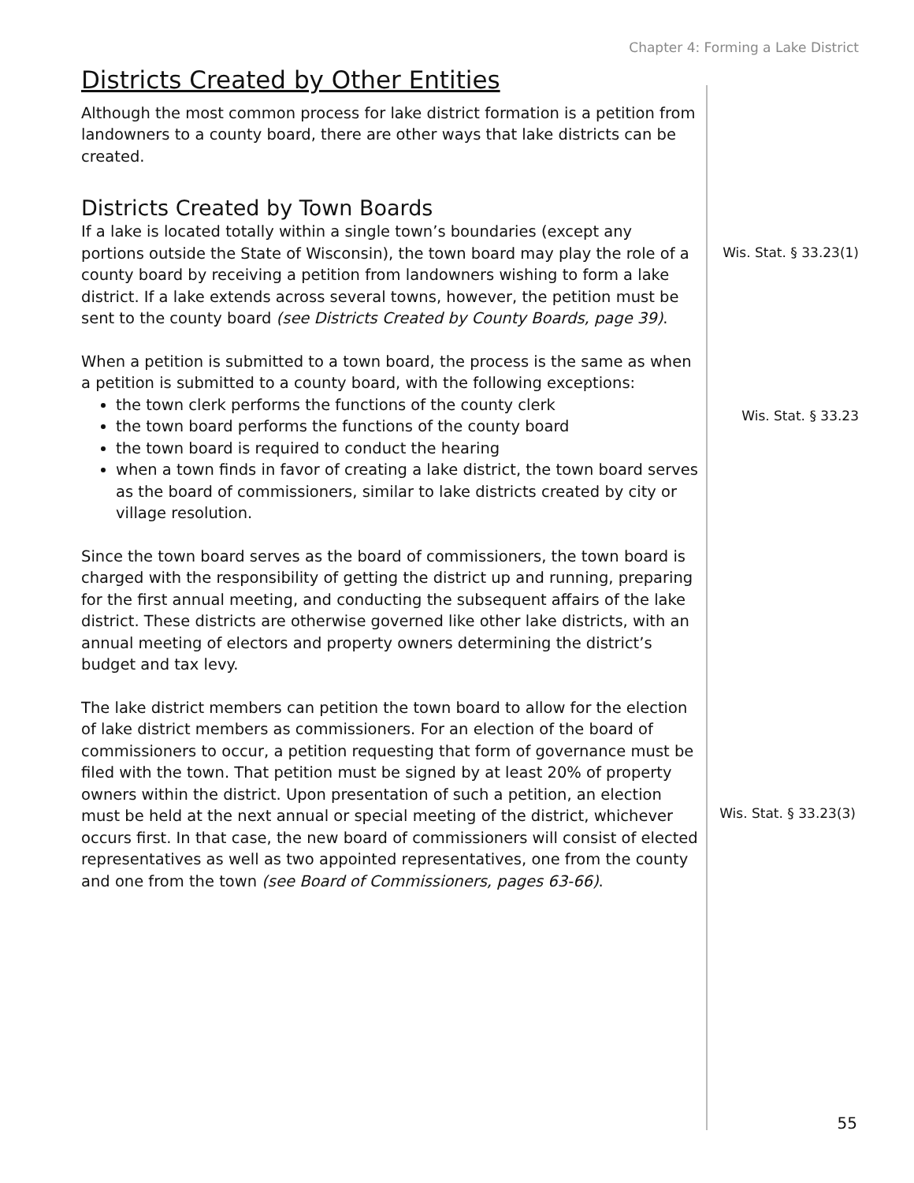Chapter 4: Forming a Lake District
Districts Created by Other Entities
Although the most common process for lake district formation is a petition from landowners to a county board, there are other ways that lake districts can be created.
Districts Created by Town Boards
If a lake is located totally within a single town’s boundaries (except any portions outside the State of Wisconsin), the town board may play the role of a county board by receiving a petition from landowners wishing to form a lake district. If a lake extends across several towns, however, the petition must be sent to the county board (see Districts Created by County Boards, page 39).
When a petition is submitted to a town board, the process is the same as when a petition is submitted to a county board, with the following exceptions:
the town clerk performs the functions of the county clerk
the town board performs the functions of the county board
the town board is required to conduct the hearing
when a town finds in favor of creating a lake district, the town board serves as the board of commissioners, similar to lake districts created by city or village resolution.
Since the town board serves as the board of commissioners, the town board is charged with the responsibility of getting the district up and running, preparing for the first annual meeting, and conducting the subsequent affairs of the lake district. These districts are otherwise governed like other lake districts, with an annual meeting of electors and property owners determining the district’s budget and tax levy.
The lake district members can petition the town board to allow for the election of lake district members as commissioners. For an election of the board of commissioners to occur, a petition requesting that form of governance must be filed with the town. That petition must be signed by at least 20% of property owners within the district. Upon presentation of such a petition, an election must be held at the next annual or special meeting of the district, whichever occurs first. In that case, the new board of commissioners will consist of elected representatives as well as two appointed representatives, one from the county and one from the town (see Board of Commissioners, pages 63-66).
Wis. Stat. § 33.23(1)
Wis. Stat. § 33.23
Wis. Stat. § 33.23(3)
55